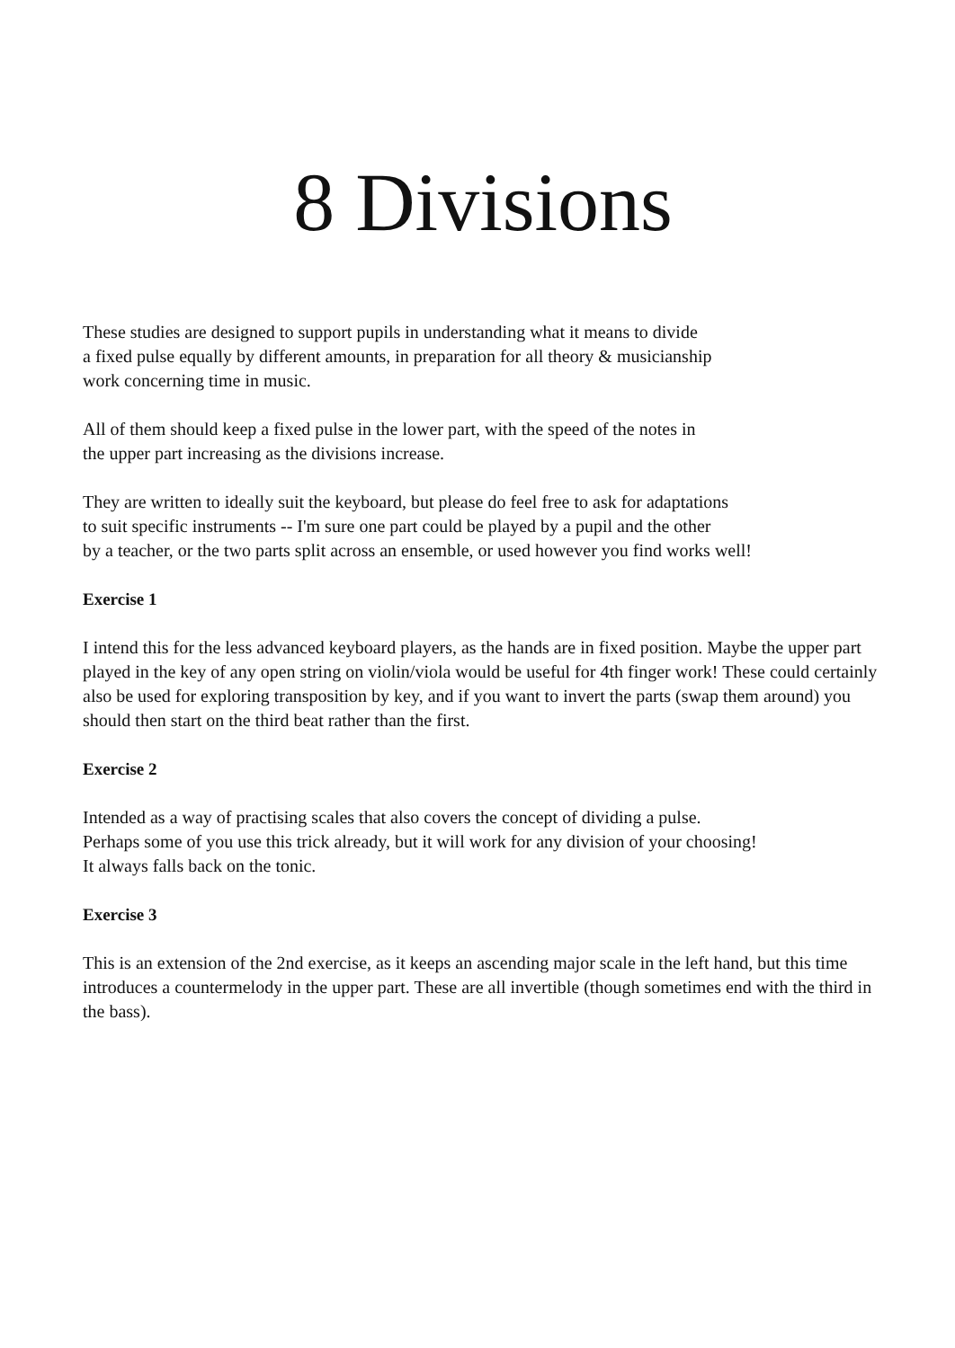8 Divisions
These studies are designed to support pupils in understanding what it means to divide
a fixed pulse equally by different amounts, in preparation for all theory & musicianship
work concerning time in music.
All of them should keep a fixed pulse in the lower part, with the speed of the notes in
the upper part increasing as the divisions increase.
They are written to ideally suit the keyboard, but please do feel free to ask for adaptations
to suit specific instruments -- I'm sure one part could be played by a pupil and the other
by a teacher, or the two parts split across an ensemble, or used however you find works well!
Exercise 1
I intend this for the less advanced keyboard players, as the hands are in fixed position. Maybe the upper part played in the key of any open string on violin/viola would be useful for 4th finger work! These could certainly also be used for exploring transposition by key, and if you want to invert the parts (swap them around) you should then start on the third beat rather than the first.
Exercise 2
Intended as a way of practising scales that also covers the concept of dividing a pulse.
Perhaps some of you use this trick already, but it will work for any division of your choosing!
It always falls back on the tonic.
Exercise 3
This is an extension of the 2nd exercise, as it keeps an ascending major scale in the left hand, but this time introduces a countermelody in the upper part. These are all invertible (though sometimes end with the third in the bass).